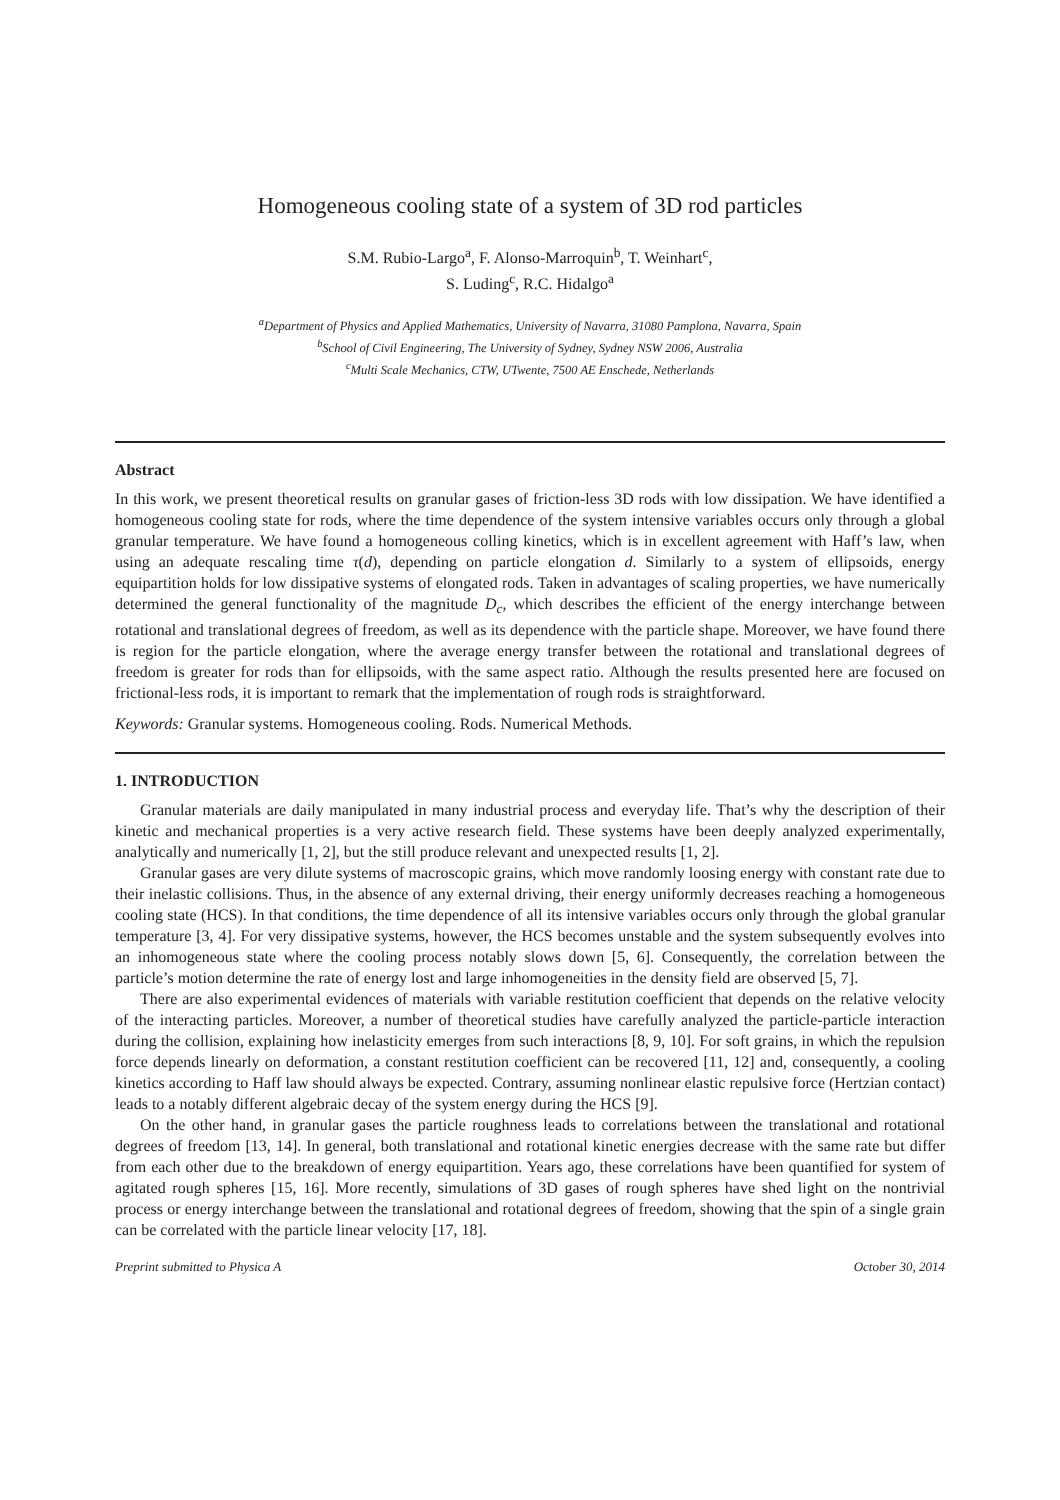Homogeneous cooling state of a system of 3D rod particles
S.M. Rubio-Largo<sup>a</sup>, F. Alonso-Marroquin<sup>b</sup>, T. Weinhart<sup>c</sup>,
S. Luding<sup>c</sup>, R.C. Hidalgo<sup>a</sup>
<sup>a</sup> Department of Physics and Applied Mathematics, University of Navarra, 31080 Pamplona, Navarra, Spain
<sup>b</sup> School of Civil Engineering, The University of Sydney, Sydney NSW 2006, Australia
<sup>c</sup> Multi Scale Mechanics, CTW, UTwente, 7500 AE Enschede, Netherlands
Abstract
In this work, we present theoretical results on granular gases of friction-less 3D rods with low dissipation. We have identified a homogeneous cooling state for rods, where the time dependence of the system intensive variables occurs only through a global granular temperature. We have found a homogeneous colling kinetics, which is in excellent agreement with Haff’s law, when using an adequate rescaling time τ(d), depending on particle elongation d. Similarly to a system of ellipsoids, energy equipartition holds for low dissipative systems of elongated rods. Taken in advantages of scaling properties, we have numerically determined the general functionality of the magnitude D<sub>c</sub>, which describes the efficient of the energy interchange between rotational and translational degrees of freedom, as well as its dependence with the particle shape. Moreover, we have found there is region for the particle elongation, where the average energy transfer between the rotational and translational degrees of freedom is greater for rods than for ellipsoids, with the same aspect ratio. Although the results presented here are focused on frictional-less rods, it is important to remark that the implementation of rough rods is straightforward.
Keywords: Granular systems. Homogeneous cooling. Rods. Numerical Methods.
1. INTRODUCTION
Granular materials are daily manipulated in many industrial process and everyday life. That’s why the description of their kinetic and mechanical properties is a very active research field. These systems have been deeply analyzed experimentally, analytically and numerically [1, 2], but the still produce relevant and unexpected results [1, 2].
Granular gases are very dilute systems of macroscopic grains, which move randomly loosing energy with constant rate due to their inelastic collisions. Thus, in the absence of any external driving, their energy uniformly decreases reaching a homogeneous cooling state (HCS). In that conditions, the time dependence of all its intensive variables occurs only through the global granular temperature [3, 4]. For very dissipative systems, however, the HCS becomes unstable and the system subsequently evolves into an inhomogeneous state where the cooling process notably slows down [5, 6]. Consequently, the correlation between the particle’s motion determine the rate of energy lost and large inhomogeneities in the density field are observed [5, 7].
There are also experimental evidences of materials with variable restitution coefficient that depends on the relative velocity of the interacting particles. Moreover, a number of theoretical studies have carefully analyzed the particle-particle interaction during the collision, explaining how inelasticity emerges from such interactions [8, 9, 10]. For soft grains, in which the repulsion force depends linearly on deformation, a constant restitution coefficient can be recovered [11, 12] and, consequently, a cooling kinetics according to Haff law should always be expected. Contrary, assuming nonlinear elastic repulsive force (Hertzian contact) leads to a notably different algebraic decay of the system energy during the HCS [9].
On the other hand, in granular gases the particle roughness leads to correlations between the translational and rotational degrees of freedom [13, 14]. In general, both translational and rotational kinetic energies decrease with the same rate but differ from each other due to the breakdown of energy equipartition. Years ago, these correlations have been quantified for system of agitated rough spheres [15, 16]. More recently, simulations of 3D gases of rough spheres have shed light on the nontrivial process or energy interchange between the translational and rotational degrees of freedom, showing that the spin of a single grain can be correlated with the particle linear velocity [17, 18].
Preprint submitted to Physica A October 30, 2014